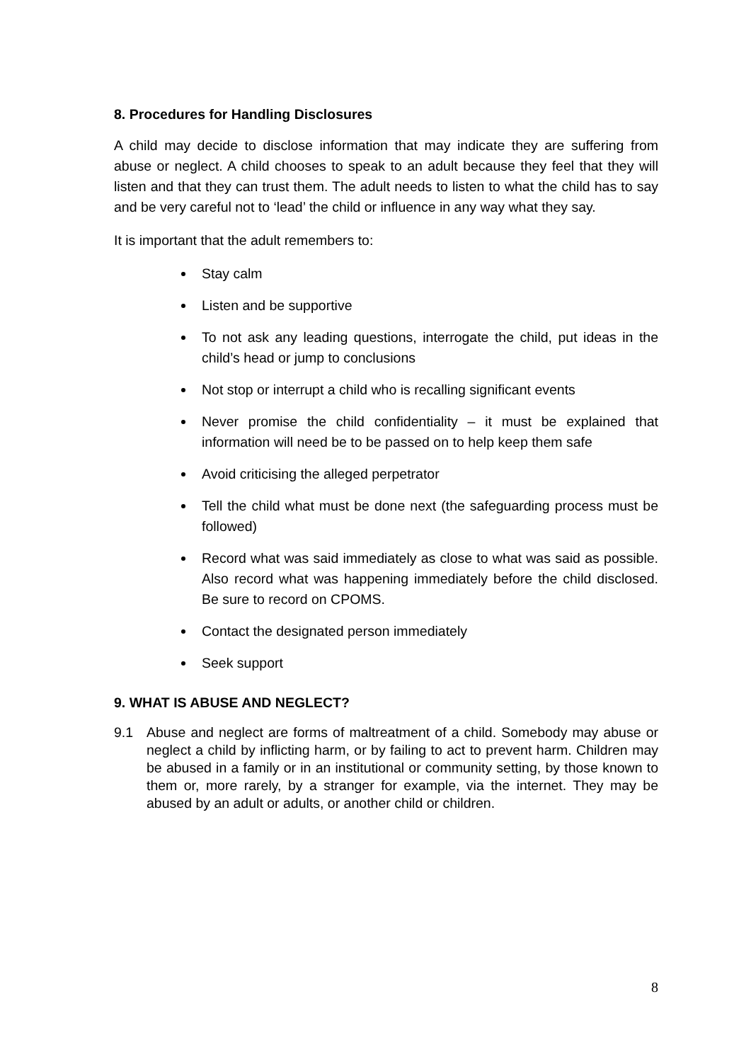8. Procedures for Handling Disclosures
A child may decide to disclose information that may indicate they are suffering from abuse or neglect. A child chooses to speak to an adult because they feel that they will listen and that they can trust them. The adult needs to listen to what the child has to say and be very careful not to ‘lead’ the child or influence in any way what they say.
It is important that the adult remembers to:
Stay calm
Listen and be supportive
To not ask any leading questions, interrogate the child, put ideas in the child’s head or jump to conclusions
Not stop or interrupt a child who is recalling significant events
Never promise the child confidentiality – it must be explained that information will need be to be passed on to help keep them safe
Avoid criticising the alleged perpetrator
Tell the child what must be done next (the safeguarding process must be followed)
Record what was said immediately as close to what was said as possible. Also record what was happening immediately before the child disclosed. Be sure to record on CPOMS.
Contact the designated person immediately
Seek support
9. WHAT IS ABUSE AND NEGLECT?
9.1 Abuse and neglect are forms of maltreatment of a child. Somebody may abuse or neglect a child by inflicting harm, or by failing to act to prevent harm. Children may be abused in a family or in an institutional or community setting, by those known to them or, more rarely, by a stranger for example, via the internet. They may be abused by an adult or adults, or another child or children.
8